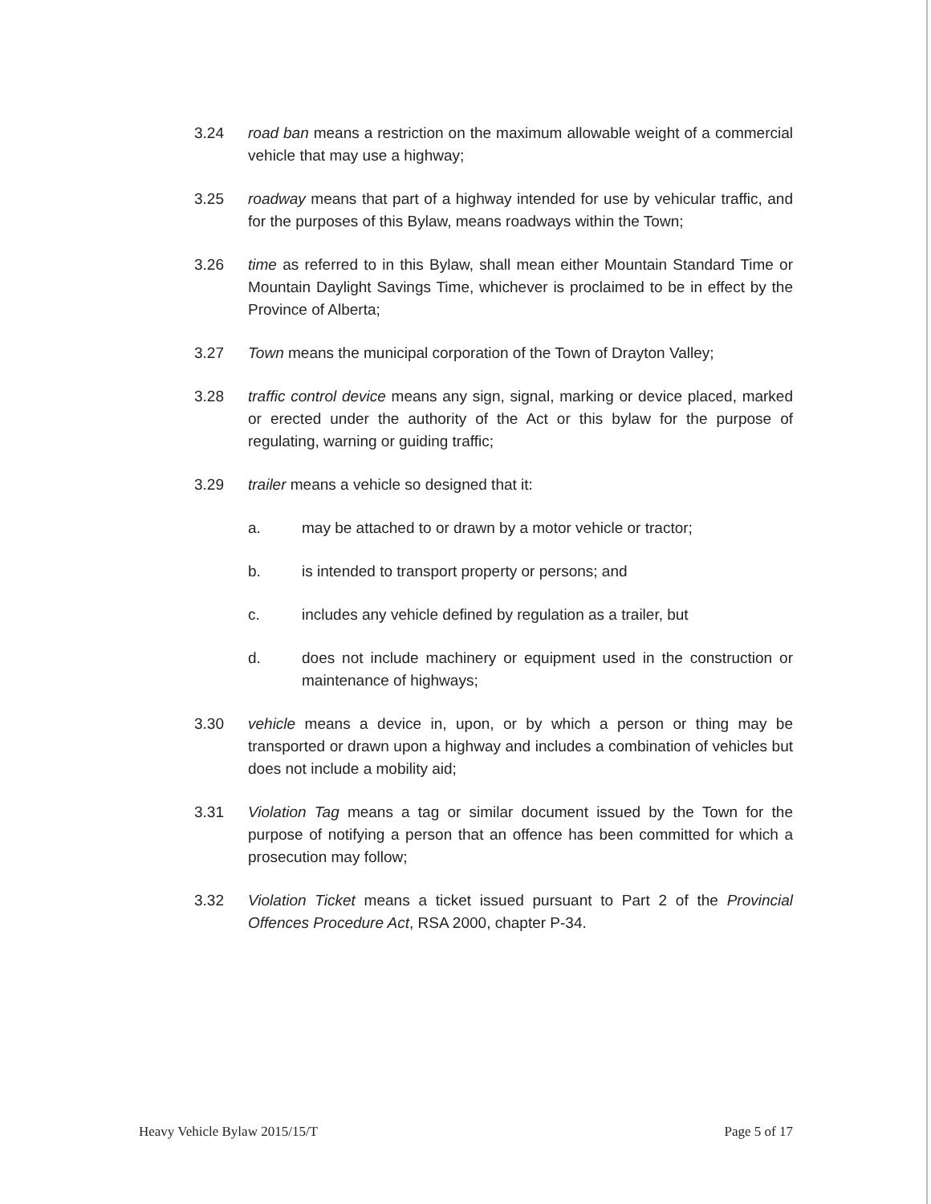3.24 road ban means a restriction on the maximum allowable weight of a commercial vehicle that may use a highway;
3.25 roadway means that part of a highway intended for use by vehicular traffic, and for the purposes of this Bylaw, means roadways within the Town;
3.26 time as referred to in this Bylaw, shall mean either Mountain Standard Time or Mountain Daylight Savings Time, whichever is proclaimed to be in effect by the Province of Alberta;
3.27 Town means the municipal corporation of the Town of Drayton Valley;
3.28 traffic control device means any sign, signal, marking or device placed, marked or erected under the authority of the Act or this bylaw for the purpose of regulating, warning or guiding traffic;
3.29 trailer means a vehicle so designed that it:
a. may be attached to or drawn by a motor vehicle or tractor;
b. is intended to transport property or persons; and
c. includes any vehicle defined by regulation as a trailer, but
d. does not include machinery or equipment used in the construction or maintenance of highways;
3.30 vehicle means a device in, upon, or by which a person or thing may be transported or drawn upon a highway and includes a combination of vehicles but does not include a mobility aid;
3.31 Violation Tag means a tag or similar document issued by the Town for the purpose of notifying a person that an offence has been committed for which a prosecution may follow;
3.32 Violation Ticket means a ticket issued pursuant to Part 2 of the Provincial Offences Procedure Act, RSA 2000, chapter P-34.
Heavy Vehicle Bylaw 2015/15/T Page 5 of 17